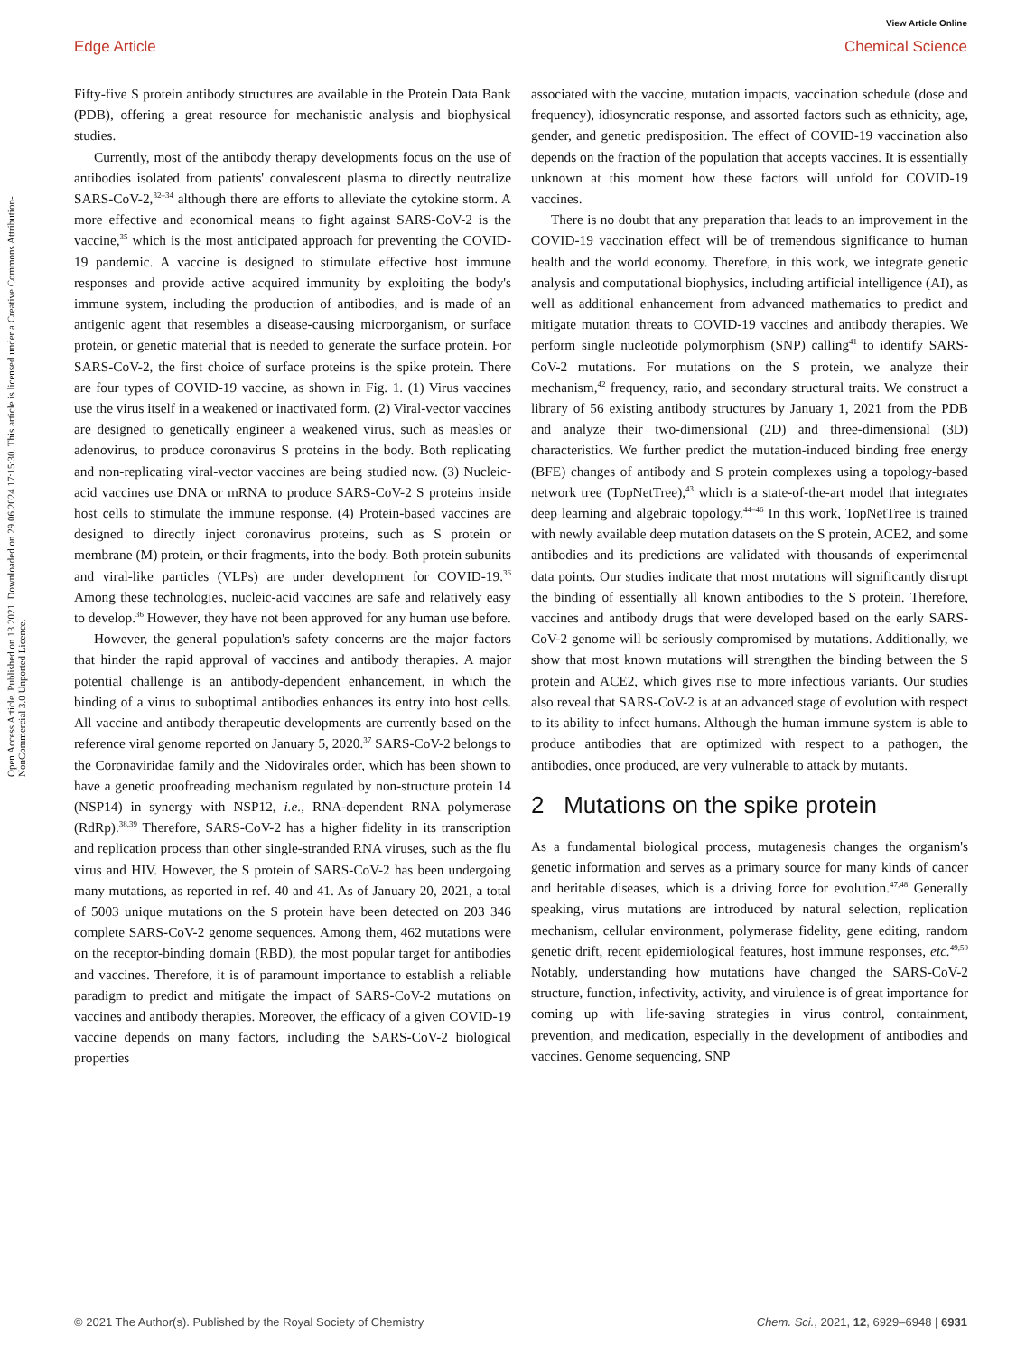View Article Online
Edge Article Chemical Science
Open Access Article. Published on 13 2021. Downloaded on 29.06.2024 17:15:30. This article is licensed under a Creative Commons Attribution-NonCommercial 3.0 Unported Licence.
Fifty-five S protein antibody structures are available in the Protein Data Bank (PDB), offering a great resource for mechanistic analysis and biophysical studies.
Currently, most of the antibody therapy developments focus on the use of antibodies isolated from patients' convalescent plasma to directly neutralize SARS-CoV-2,<sup>32–34</sup> although there are efforts to alleviate the cytokine storm. A more effective and economical means to fight against SARS-CoV-2 is the vaccine,<sup>35</sup> which is the most anticipated approach for preventing the COVID-19 pandemic. A vaccine is designed to stimulate effective host immune responses and provide active acquired immunity by exploiting the body's immune system, including the production of antibodies, and is made of an antigenic agent that resembles a disease-causing microorganism, or surface protein, or genetic material that is needed to generate the surface protein. For SARS-CoV-2, the first choice of surface proteins is the spike protein. There are four types of COVID-19 vaccine, as shown in Fig. 1. (1) Virus vaccines use the virus itself in a weakened or inactivated form. (2) Viral-vector vaccines are designed to genetically engineer a weakened virus, such as measles or adenovirus, to produce coronavirus S proteins in the body. Both replicating and non-replicating viral-vector vaccines are being studied now. (3) Nucleic-acid vaccines use DNA or mRNA to produce SARS-CoV-2 S proteins inside host cells to stimulate the immune response. (4) Protein-based vaccines are designed to directly inject coronavirus proteins, such as S protein or membrane (M) protein, or their fragments, into the body. Both protein subunits and viral-like particles (VLPs) are under development for COVID-19.<sup>36</sup> Among these technologies, nucleic-acid vaccines are safe and relatively easy to develop.<sup>36</sup> However, they have not been approved for any human use before.
However, the general population's safety concerns are the major factors that hinder the rapid approval of vaccines and antibody therapies. A major potential challenge is an antibody-dependent enhancement, in which the binding of a virus to suboptimal antibodies enhances its entry into host cells. All vaccine and antibody therapeutic developments are currently based on the reference viral genome reported on January 5, 2020.<sup>37</sup> SARS-CoV-2 belongs to the Coronaviridae family and the Nidovirales order, which has been shown to have a genetic proofreading mechanism regulated by non-structure protein 14 (NSP14) in synergy with NSP12, i.e., RNA-dependent RNA polymerase (RdRp).<sup>38,39</sup> Therefore, SARS-CoV-2 has a higher fidelity in its transcription and replication process than other single-stranded RNA viruses, such as the flu virus and HIV. However, the S protein of SARS-CoV-2 has been undergoing many mutations, as reported in ref. 40 and 41. As of January 20, 2021, a total of 5003 unique mutations on the S protein have been detected on 203 346 complete SARS-CoV-2 genome sequences. Among them, 462 mutations were on the receptor-binding domain (RBD), the most popular target for antibodies and vaccines. Therefore, it is of paramount importance to establish a reliable paradigm to predict and mitigate the impact of SARS-CoV-2 mutations on vaccines and antibody therapies. Moreover, the efficacy of a given COVID-19 vaccine depends on many factors, including the SARS-CoV-2 biological properties
associated with the vaccine, mutation impacts, vaccination schedule (dose and frequency), idiosyncratic response, and assorted factors such as ethnicity, age, gender, and genetic predisposition. The effect of COVID-19 vaccination also depends on the fraction of the population that accepts vaccines. It is essentially unknown at this moment how these factors will unfold for COVID-19 vaccines.
There is no doubt that any preparation that leads to an improvement in the COVID-19 vaccination effect will be of tremendous significance to human health and the world economy. Therefore, in this work, we integrate genetic analysis and computational biophysics, including artificial intelligence (AI), as well as additional enhancement from advanced mathematics to predict and mitigate mutation threats to COVID-19 vaccines and antibody therapies. We perform single nucleotide polymorphism (SNP) calling<sup>41</sup> to identify SARS-CoV-2 mutations. For mutations on the S protein, we analyze their mechanism,<sup>42</sup> frequency, ratio, and secondary structural traits. We construct a library of 56 existing antibody structures by January 1, 2021 from the PDB and analyze their two-dimensional (2D) and three-dimensional (3D) characteristics. We further predict the mutation-induced binding free energy (BFE) changes of antibody and S protein complexes using a topology-based network tree (TopNetTree),<sup>43</sup> which is a state-of-the-art model that integrates deep learning and algebraic topology.<sup>44–46</sup> In this work, TopNetTree is trained with newly available deep mutation datasets on the S protein, ACE2, and some antibodies and its predictions are validated with thousands of experimental data points. Our studies indicate that most mutations will significantly disrupt the binding of essentially all known antibodies to the S protein. Therefore, vaccines and antibody drugs that were developed based on the early SARS-CoV-2 genome will be seriously compromised by mutations. Additionally, we show that most known mutations will strengthen the binding between the S protein and ACE2, which gives rise to more infectious variants. Our studies also reveal that SARS-CoV-2 is at an advanced stage of evolution with respect to its ability to infect humans. Although the human immune system is able to produce antibodies that are optimized with respect to a pathogen, the antibodies, once produced, are very vulnerable to attack by mutants.
2 Mutations on the spike protein
As a fundamental biological process, mutagenesis changes the organism's genetic information and serves as a primary source for many kinds of cancer and heritable diseases, which is a driving force for evolution.<sup>47,48</sup> Generally speaking, virus mutations are introduced by natural selection, replication mechanism, cellular environment, polymerase fidelity, gene editing, random genetic drift, recent epidemiological features, host immune responses, etc.<sup>49,50</sup> Notably, understanding how mutations have changed the SARS-CoV-2 structure, function, infectivity, activity, and virulence is of great importance for coming up with life-saving strategies in virus control, containment, prevention, and medication, especially in the development of antibodies and vaccines. Genome sequencing, SNP
© 2021 The Author(s). Published by the Royal Society of Chemistry Chem. Sci., 2021, 12, 6929–6948 | 6931